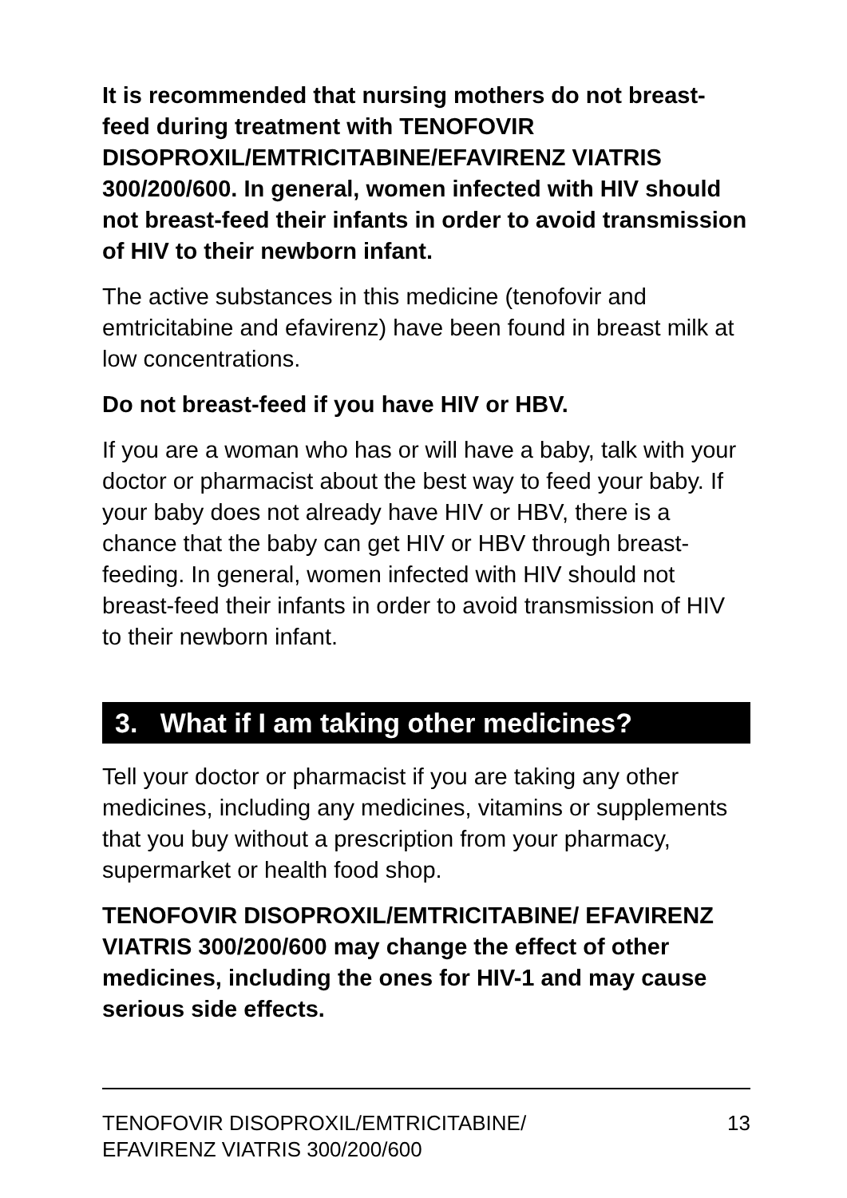It is recommended that nursing mothers do not breast-feed during treatment with TENOFOVIR DISOPROXIL/EMTRICITABINE/EFAVIRENZ VIATRIS 300/200/600. In general, women infected with HIV should not breast-feed their infants in order to avoid transmission of HIV to their newborn infant.
The active substances in this medicine (tenofovir and emtricitabine and efavirenz) have been found in breast milk at low concentrations.
Do not breast-feed if you have HIV or HBV.
If you are a woman who has or will have a baby, talk with your doctor or pharmacist about the best way to feed your baby. If your baby does not already have HIV or HBV, there is a chance that the baby can get HIV or HBV through breast-feeding. In general, women infected with HIV should not breast-feed their infants in order to avoid transmission of HIV to their newborn infant.
3. What if I am taking other medicines?
Tell your doctor or pharmacist if you are taking any other medicines, including any medicines, vitamins or supplements that you buy without a prescription from your pharmacy, supermarket or health food shop.
TENOFOVIR DISOPROXIL/EMTRICITABINE/ EFAVIRENZ VIATRIS 300/200/600 may change the effect of other medicines, including the ones for HIV-1 and may cause serious side effects.
TENOFOVIR DISOPROXIL/EMTRICITABINE/
EFAVIRENZ VIATRIS 300/200/600
13